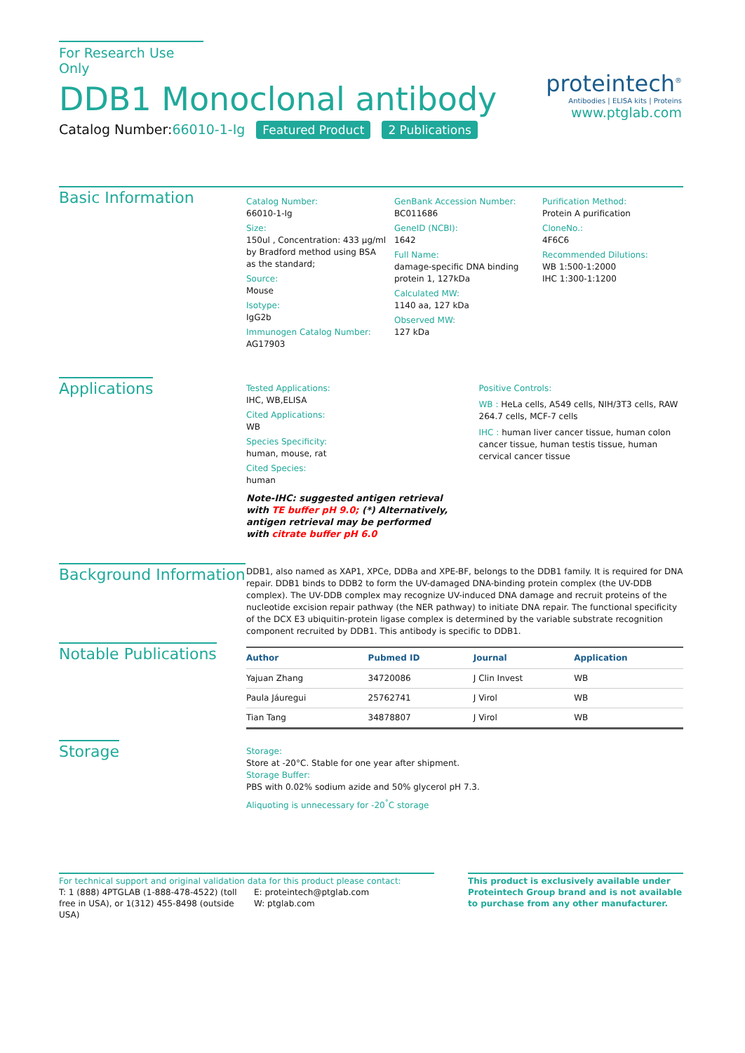For Research Use Only
DDB1 Monoclonal antibody
Catalog Number:66010-1-Ig Featured Product 2 Publications
proteintech<sup>®</sup>
Antibodies | ELISA kits | Proteins
www.ptglab.com
Basic Information
Catalog Number:
66010-1-Ig
Size:
150ul , Concentration: 433 μg/ml by Bradford method using BSA as the standard;
Source:
Mouse
Isotype:
IgG2b
Immunogen Catalog Number:
AG17903
GenBank Accession Number:
BC011686
GeneID (NCBI):
1642
Full Name:
damage-specific DNA binding protein 1, 127kDa
Calculated MW:
1140 aa, 127 kDa
Observed MW:
127 kDa
Purification Method:
Protein A purification
CloneNo.:
4F6C6
Recommended Dilutions:
WB 1:500-1:2000
IHC 1:300-1:1200
Applications
Tested Applications:
IHC, WB,ELISA
Cited Applications:
WB
Species Specificity:
human, mouse, rat
Cited Species:
human
Note-IHC: suggested antigen retrieval with TE buffer pH 9.0; (*) Alternatively, antigen retrieval may be performed with citrate buffer pH 6.0
Positive Controls:
WB : HeLa cells, A549 cells, NIH/3T3 cells, RAW 264.7 cells, MCF-7 cells
IHC : human liver cancer tissue, human colon cancer tissue, human testis tissue, human cervical cancer tissue
Background Information
DDB1, also named as XAP1, XPCe, DDBa and XPE-BF, belongs to the DDB1 family. It is required for DNA repair. DDB1 binds to DDB2 to form the UV-damaged DNA-binding protein complex (the UV-DDB complex). The UV-DDB complex may recognize UV-induced DNA damage and recruit proteins of the nucleotide excision repair pathway (the NER pathway) to initiate DNA repair. The functional specificity of the DCX E3 ubiquitin-protein ligase complex is determined by the variable substrate recognition component recruited by DDB1. This antibody is specific to DDB1.
Notable Publications
| Author | Pubmed ID | Journal | Application |
| --- | --- | --- | --- |
| Yajuan Zhang | 34720086 | J Clin Invest | WB |
| Paula Jáuregui | 25762741 | J Virol | WB |
| Tian Tang | 34878807 | J Virol | WB |
Storage
Storage:
Store at -20°C. Stable for one year after shipment.
Storage Buffer:
PBS with 0.02% sodium azide and 50% glycerol pH 7.3.
Aliquoting is unnecessary for -20<sup>°</sup>C storage
For technical support and original validation data for this product please contact:
T: 1 (888) 4PTGLAB (1-888-478-4522) (toll free in USA), or 1(312) 455-8498 (outside USA)
E: proteintech@ptglab.com
W: ptglab.com
This product is exclusively available under Proteintech Group brand and is not available to purchase from any other manufacturer.